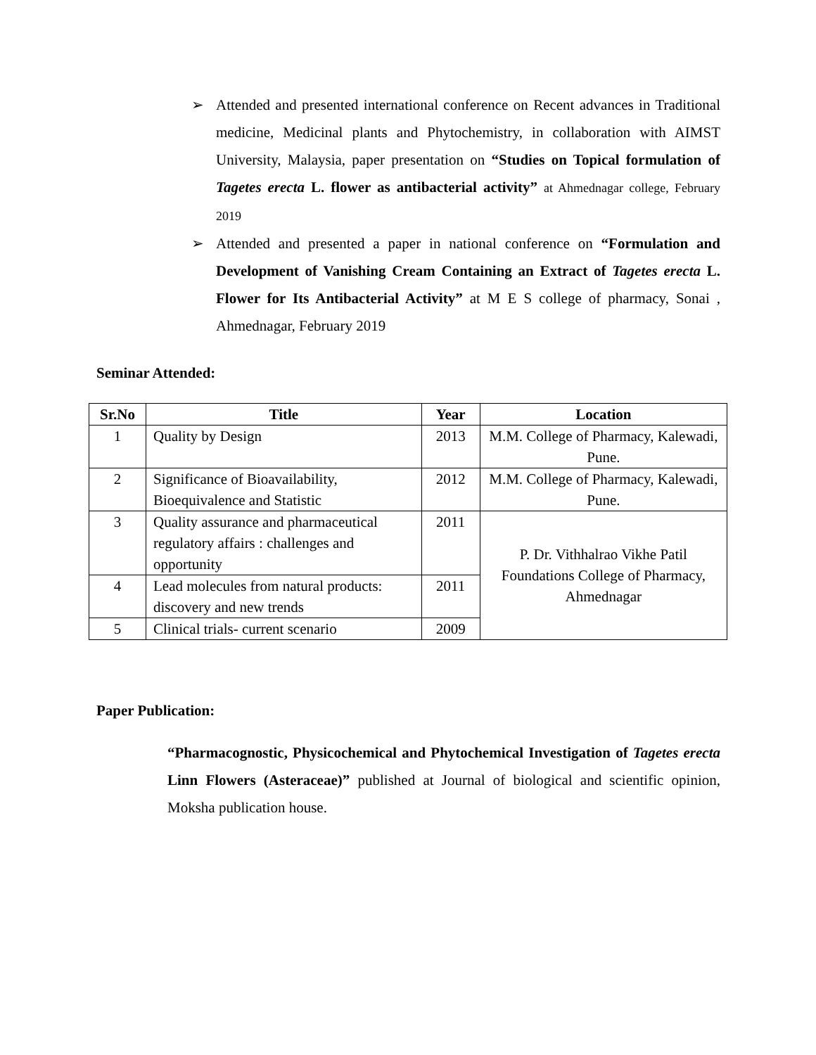➢ Attended and presented international conference on Recent advances in Traditional medicine, Medicinal plants and Phytochemistry, in collaboration with AIMST University, Malaysia, paper presentation on “Studies on Topical formulation of Tagetes erecta L. flower as antibacterial activity” at Ahmednagar college, February 2019
➢ Attended and presented a paper in national conference on “Formulation and Development of Vanishing Cream Containing an Extract of Tagetes erecta L. Flower for Its Antibacterial Activity” at M E S college of pharmacy, Sonai , Ahmednagar, February 2019
Seminar Attended:
| Sr.No | Title | Year | Location |
| --- | --- | --- | --- |
| 1 | Quality by Design | 2013 | M.M. College of Pharmacy, Kalewadi, Pune. |
| 2 | Significance of Bioavailability, Bioequivalence and Statistic | 2012 | M.M. College of Pharmacy, Kalewadi, Pune. |
| 3 | Quality assurance and pharmaceutical regulatory affairs : challenges and opportunity | 2011 | P. Dr. Vithhalrao Vikhe Patil Foundations College of Pharmacy, Ahmednagar |
| 4 | Lead molecules from natural products: discovery and new trends | 2011 | |
| 5 | Clinical trials- current scenario | 2009 | |
Paper Publication:
“Pharmacognostic, Physicochemical and Phytochemical Investigation of Tagetes erecta Linn Flowers (Asteraceae)” published at Journal of biological and scientific opinion, Moksha publication house.